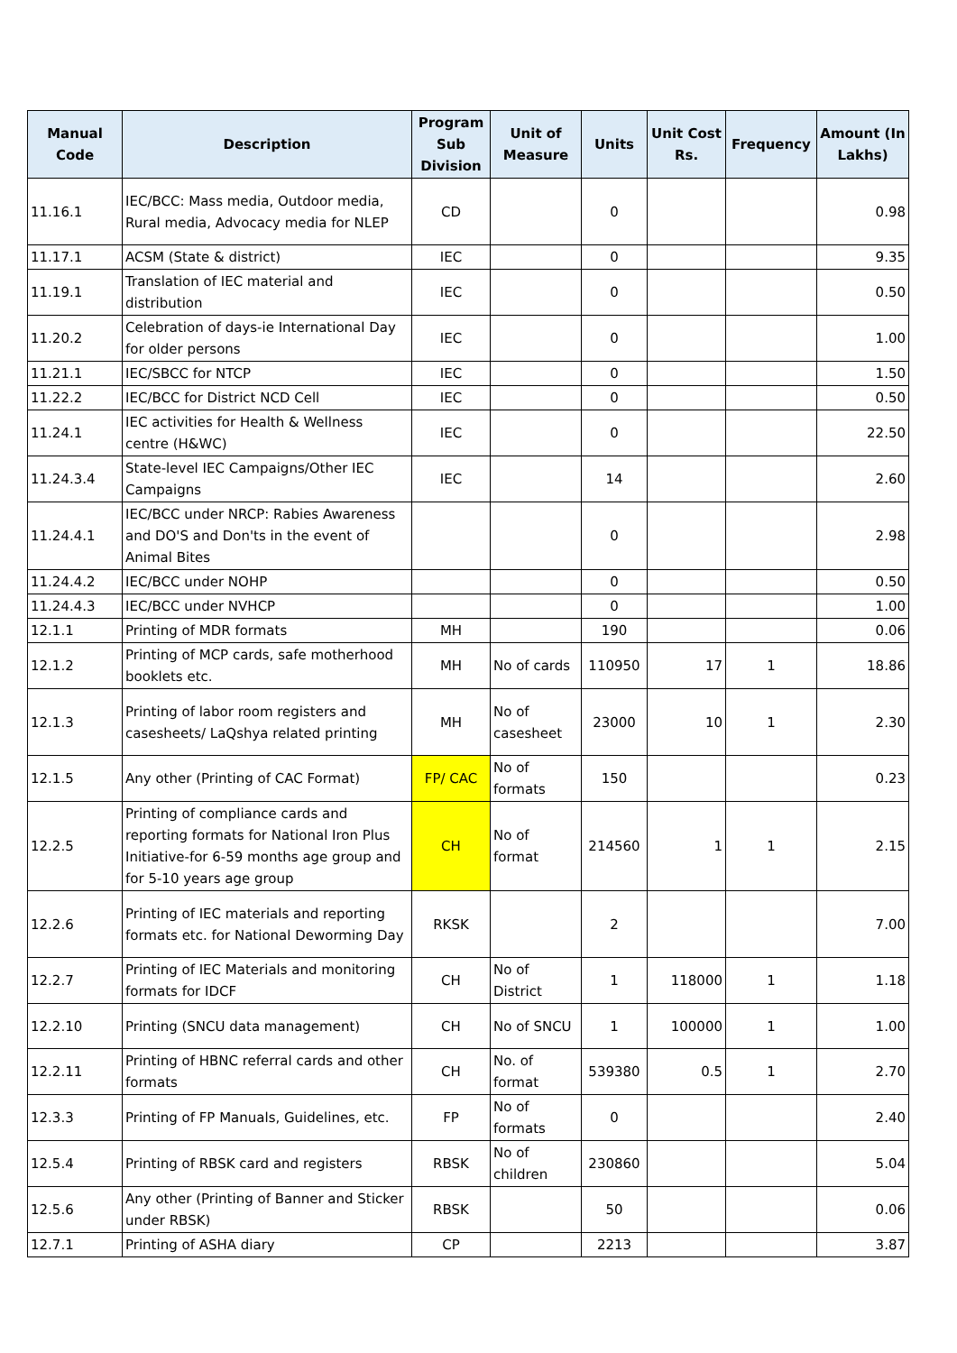| Manual Code | Description | Program Sub Division | Unit of Measure | Units | Unit Cost Rs. | Frequency | Amount (In Lakhs) |
| --- | --- | --- | --- | --- | --- | --- | --- |
| 11.16.1 | IEC/BCC: Mass media, Outdoor media, Rural media, Advocacy media for NLEP | CD | | 0 | | | 0.98 |
| 11.17.1 | ACSM (State & district) | IEC | | 0 | | | 9.35 |
| 11.19.1 | Translation of IEC material and distribution | IEC | | 0 | | | 0.50 |
| 11.20.2 | Celebration of days-ie International Day for older persons | IEC | | 0 | | | 1.00 |
| 11.21.1 | IEC/SBCC for NTCP | IEC | | 0 | | | 1.50 |
| 11.22.2 | IEC/BCC for District NCD Cell | IEC | | 0 | | | 0.50 |
| 11.24.1 | IEC activities for Health & Wellness centre (H&WC) | IEC | | 0 | | | 22.50 |
| 11.24.3.4 | State-level IEC Campaigns/Other IEC Campaigns | IEC | | 14 | | | 2.60 |
| 11.24.4.1 | IEC/BCC under NRCP: Rabies Awareness and DO'S and Don'ts in the event of Animal Bites | | | 0 | | | 2.98 |
| 11.24.4.2 | IEC/BCC under NOHP | | | 0 | | | 0.50 |
| 11.24.4.3 | IEC/BCC under NVHCP | | | 0 | | | 1.00 |
| 12.1.1 | Printing of MDR formats | MH | | 190 | | | 0.06 |
| 12.1.2 | Printing of MCP cards, safe motherhood booklets etc. | MH | No of cards | 110950 | 17 | 1 | 18.86 |
| 12.1.3 | Printing of labor room registers and casesheets/ LaQshya related printing | MH | No of casesheet | 23000 | 10 | 1 | 2.30 |
| 12.1.5 | Any other (Printing of CAC Format) | FP/ CAC | No of formats | 150 | | | 0.23 |
| 12.2.5 | Printing of compliance cards and reporting formats for National Iron Plus Initiative-for 6-59 months age group and for 5-10 years age group | CH | No of format | 214560 | 1 | 1 | 2.15 |
| 12.2.6 | Printing of IEC materials and reporting formats etc. for National Deworming Day | RKSK | | 2 | | | 7.00 |
| 12.2.7 | Printing of IEC Materials and monitoring formats for IDCF | CH | No of District | 1 | 118000 | 1 | 1.18 |
| 12.2.10 | Printing (SNCU data management) | CH | No of SNCU | 1 | 100000 | 1 | 1.00 |
| 12.2.11 | Printing of HBNC referral cards and other formats | CH | No. of format | 539380 | 0.5 | 1 | 2.70 |
| 12.3.3 | Printing of FP Manuals, Guidelines, etc. | FP | No of formats | 0 | | | 2.40 |
| 12.5.4 | Printing of RBSK card and registers | RBSK | No of children | 230860 | | | 5.04 |
| 12.5.6 | Any other (Printing of Banner and Sticker under RBSK) | RBSK | | 50 | | | 0.06 |
| 12.7.1 | Printing of ASHA diary | CP | | 2213 | | | 3.87 |